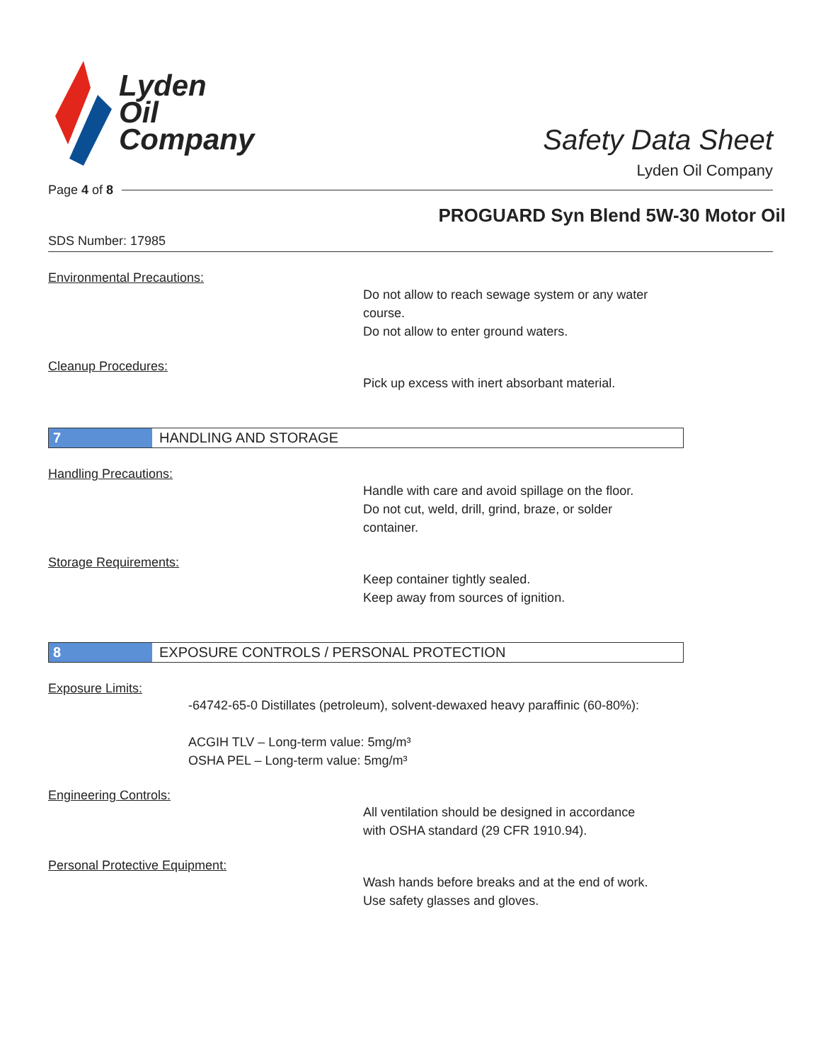Lyden
Oil
Company
Safety Data Sheet
Lyden Oil Company
Page 4 of 8
PROGUARD Syn Blend 5W-30 Motor Oil
SDS Number: 17985
Environmental Precautions:
Do not allow to reach sewage system or any water
course.
Do not allow to enter ground waters.
Cleanup Procedures:
Pick up excess with inert absorbant material.
7 HANDLING AND STORAGE
Handling Precautions:
Handle with care and avoid spillage on the floor.
Do not cut, weld, drill, grind, braze, or solder
container.
Storage Requirements:
Keep container tightly sealed.
Keep away from sources of ignition.
8 EXPOSURE CONTROLS / PERSONAL PROTECTION
Exposure Limits:
-64742-65-0 Distillates (petroleum), solvent-dewaxed heavy paraffinic (60-80%):
ACGIH TLV – Long-term value: 5mg/m³
OSHA PEL – Long-term value: 5mg/m³
Engineering Controls:
All ventilation should be designed in accordance
with OSHA standard (29 CFR 1910.94).
Personal Protective Equipment:
Wash hands before breaks and at the end of work.
Use safety glasses and gloves.